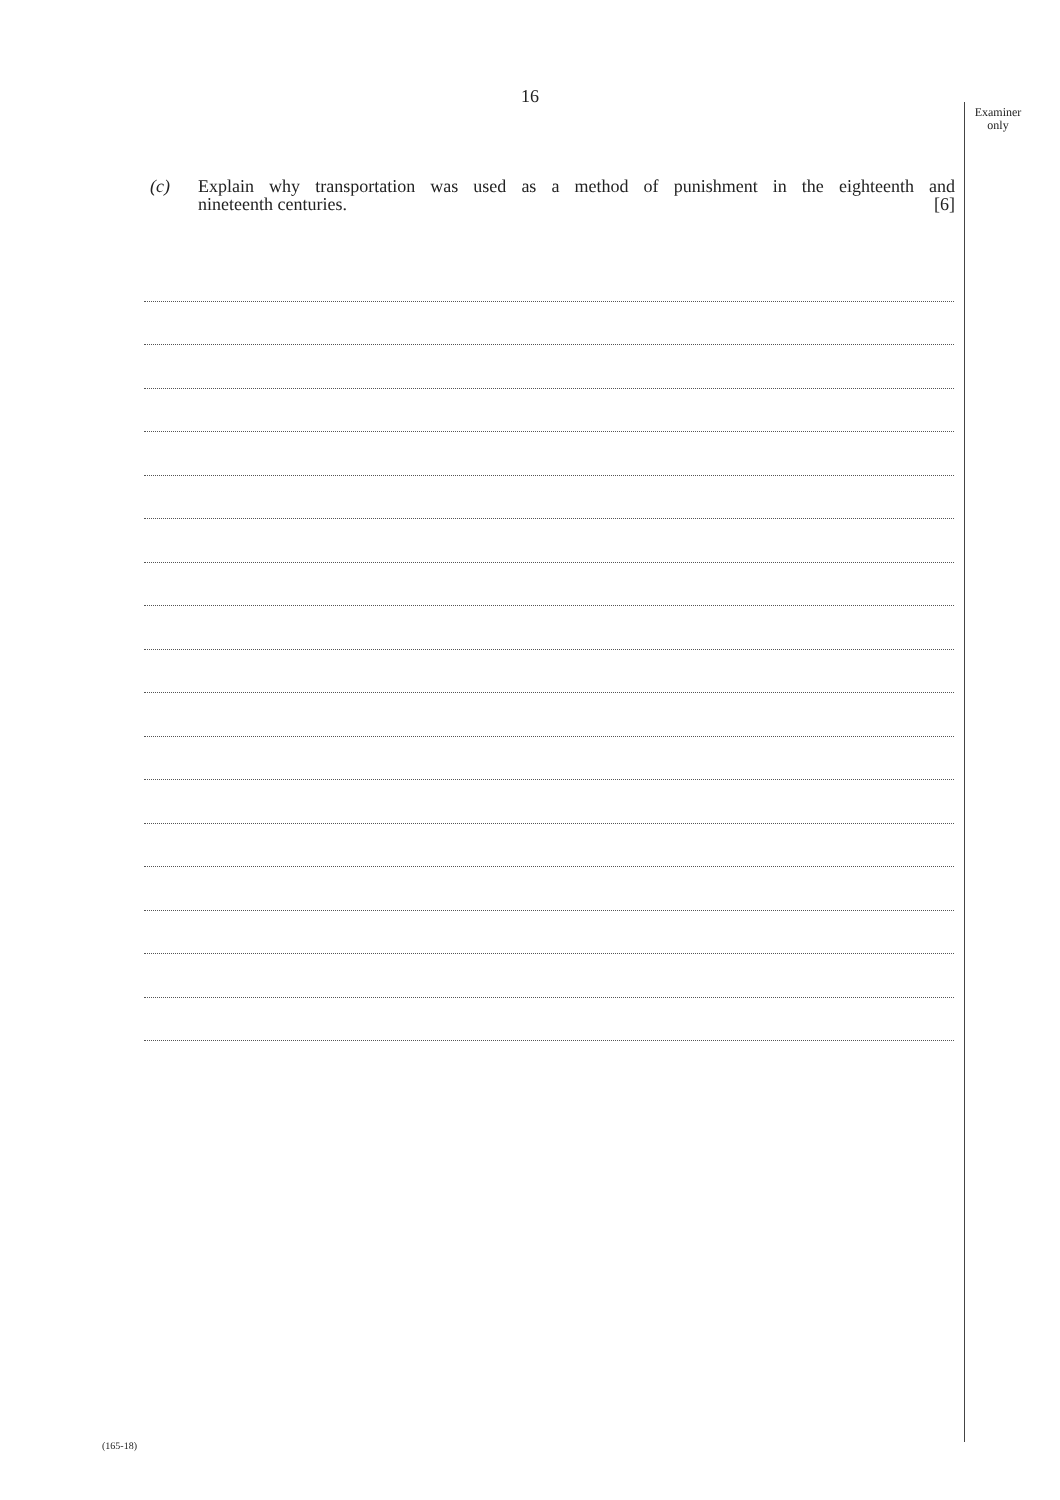Examiner
only
16
(c) Explain why transportation was used as a method of punishment in the eighteenth and
nineteenth centuries. [6]
(165-18)